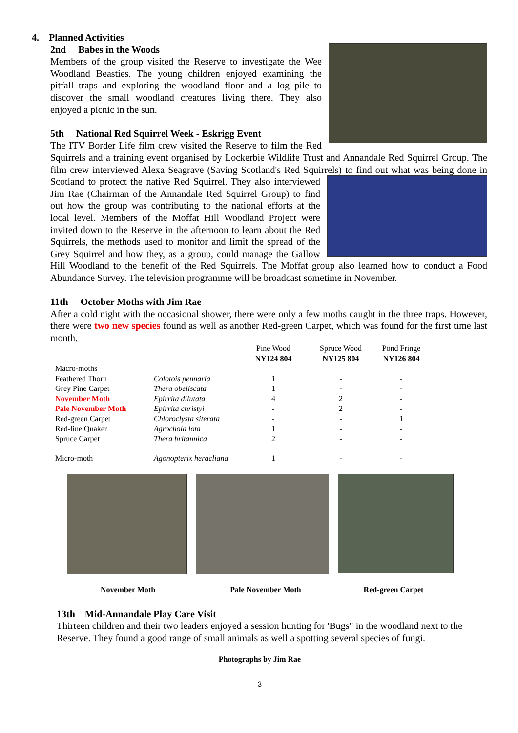4. Planned Activities
2nd Babes in the Woods
Members of the group visited the Reserve to investigate the Wee Woodland Beasties. The young children enjoyed examining the pitfall traps and exploring the woodland floor and a log pile to discover the small woodland creatures living there. They also enjoyed a picnic in the sun.
5th National Red Squirrel Week - Eskrigg Event
The ITV Border Life film crew visited the Reserve to film the Red Squirrels and a training event organised by Lockerbie Wildlife Trust and Annandale Red Squirrel Group. The film crew interviewed Alexa Seagrave (Saving Scotland's Red Squirrels) to find out what was being done in Scotland to protect the native Red Squirrel. They also interviewed Jim Rae (Chairman of the Annandale Red Squirrel Group) to find out how the group was contributing to the national efforts at the local level. Members of the Moffat Hill Woodland Project were invited down to the Reserve in the afternoon to learn about the Red Squirrels, the methods used to monitor and limit the spread of the Grey Squirrel and how they, as a group, could manage the Gallow Hill Woodland to the benefit of the Red Squirrels. The Moffat group also learned how to conduct a Food Abundance Survey. The television programme will be broadcast sometime in November.
11th October Moths with Jim Rae
After a cold night with the occasional shower, there were only a few moths caught in the three traps. However, there were two new species found as well as another Red-green Carpet, which was found for the first time last month.
| | | Pine Wood NY124 804 | Spruce Wood NY125 804 | Pond Fringe NY126 804 |
| --- | --- | --- | --- | --- |
| Macro-moths | | | | |
| Feathered Thorn | Colotois pennaria | 1 | - | - |
| Grey Pine Carpet | Thera obeliscata | 1 | - | - |
| November Moth | Epirrita dilutata | 4 | 2 | - |
| Pale November Moth | Epirrita christyi | - | 2 | - |
| Red-green Carpet | Chloroclysta siterata | - | - | 1 |
| Red-line Quaker | Agrochola lota | 1 | - | - |
| Spruce Carpet | Thera britannica | 2 | - | - |
| Micro-moth | Agonopterix heracliana | 1 | - | - |
November Moth Pale November Moth Red-green Carpet
13th Mid-Annandale Play Care Visit
Thirteen children and their two leaders enjoyed a session hunting for 'Bugs" in the woodland next to the Reserve. They found a good range of small animals as well a spotting several species of fungi.
Photographs by Jim Rae
3